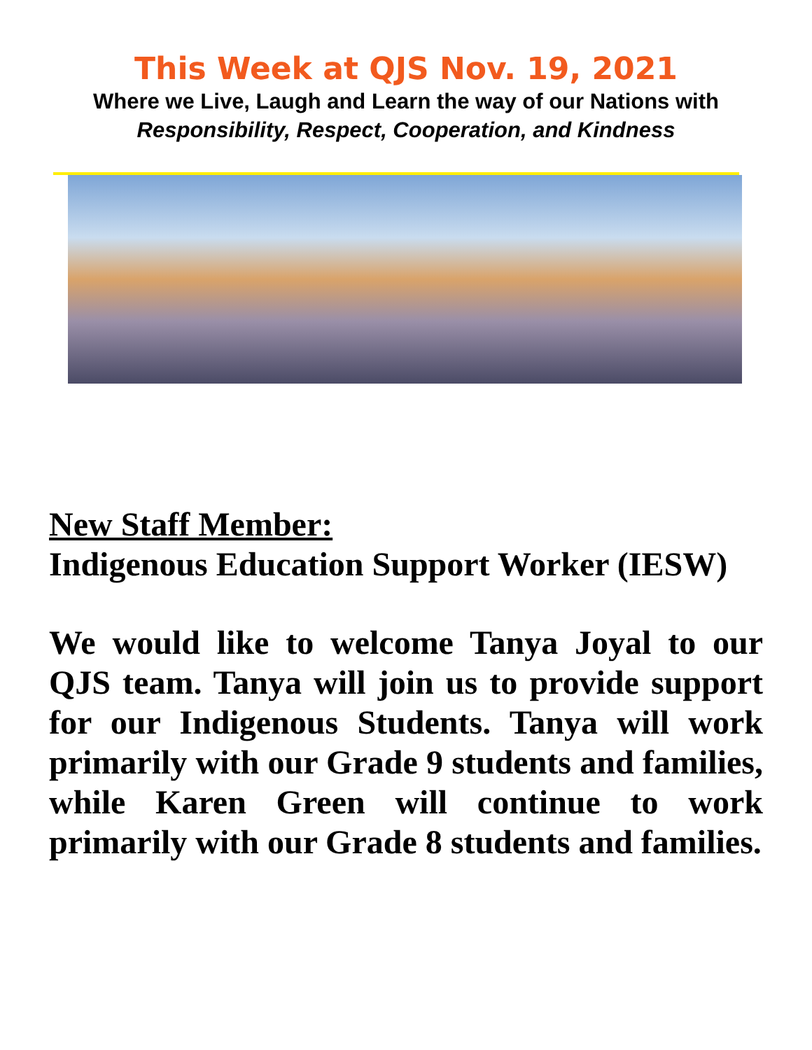This Week at QJS Nov. 19, 2021
Where we Live, Laugh and Learn the way of our Nations with
Responsibility, Respect, Cooperation, and Kindness
New Staff Member:
Indigenous Education Support Worker (IESW)
We would like to welcome Tanya Joyal to our QJS team. Tanya will join us to provide support for our Indigenous Students. Tanya will work primarily with our Grade 9 students and families, while Karen Green will continue to work primarily with our Grade 8 students and families.